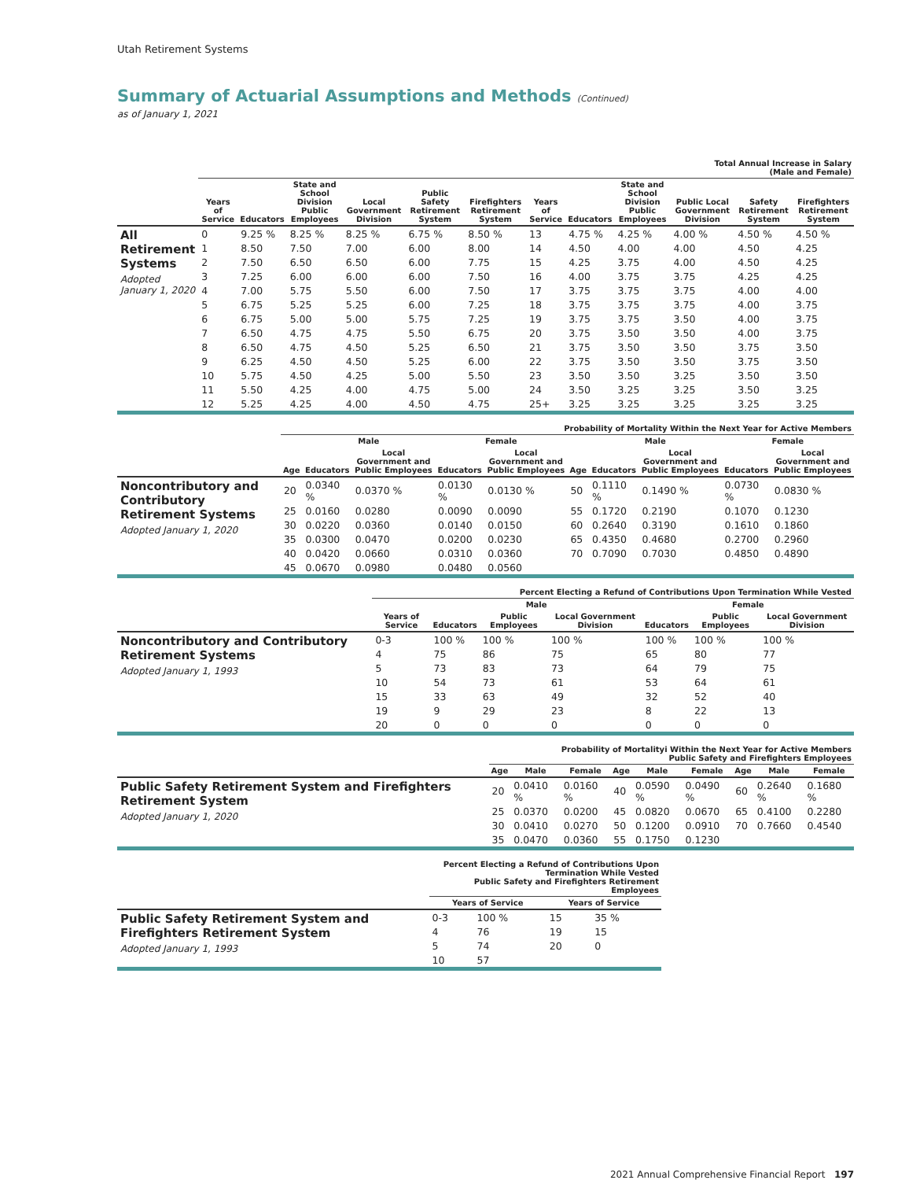Utah Retirement Systems
Summary of Actuarial Assumptions and Methods (Continued)
as of January 1, 2021
| | Total Annual Increase in Salary (Male and Female) | | | | | | | | | | | |
| --- | --- | --- | --- | --- | --- | --- | --- | --- | --- | --- | --- | --- |
| | Years of Service | Educators | State and School Division Public Employees | Local Government Division | Public Safety Retirement System | Firefighters Retirement System | Years of Service | Educators | State and School Division Public Employees | Public Local Government Division | Safety Retirement System | Firefighters Retirement System |
| All Retirement Systems Adopted January 1, 2020 | 0 | 9.25 % | 8.25 % | 8.25 % | 6.75 % | 8.50 % | 13 | 4.75 % | 4.25 % | 4.00 % | 4.50 % | 4.50 % |
| | 1 | 8.50 | 7.50 | 7.00 | 6.00 | 8.00 | 14 | 4.50 | 4.00 | 4.00 | 4.50 | 4.25 |
| | 2 | 7.50 | 6.50 | 6.50 | 6.00 | 7.75 | 15 | 4.25 | 3.75 | 4.00 | 4.50 | 4.25 |
| | 3 | 7.25 | 6.00 | 6.00 | 6.00 | 7.50 | 16 | 4.00 | 3.75 | 3.75 | 4.25 | 4.25 |
| | 4 | 7.00 | 5.75 | 5.50 | 6.00 | 7.50 | 17 | 3.75 | 3.75 | 3.75 | 4.00 | 4.00 |
| | 5 | 6.75 | 5.25 | 5.25 | 6.00 | 7.25 | 18 | 3.75 | 3.75 | 3.75 | 4.00 | 3.75 |
| | 6 | 6.75 | 5.00 | 5.00 | 5.75 | 7.25 | 19 | 3.75 | 3.75 | 3.50 | 4.00 | 3.75 |
| | 7 | 6.50 | 4.75 | 4.75 | 5.50 | 6.75 | 20 | 3.75 | 3.50 | 3.50 | 4.00 | 3.75 |
| | 8 | 6.50 | 4.75 | 4.50 | 5.25 | 6.50 | 21 | 3.75 | 3.50 | 3.50 | 3.75 | 3.50 |
| | 9 | 6.25 | 4.50 | 4.50 | 5.25 | 6.00 | 22 | 3.75 | 3.50 | 3.50 | 3.75 | 3.50 |
| | 10 | 5.75 | 4.50 | 4.25 | 5.00 | 5.50 | 23 | 3.50 | 3.50 | 3.25 | 3.50 | 3.50 |
| | 11 | 5.50 | 4.25 | 4.00 | 4.75 | 5.00 | 24 | 3.50 | 3.25 | 3.25 | 3.50 | 3.25 |
| | 12 | 5.25 | 4.25 | 4.00 | 4.50 | 4.75 | 25+ | 3.25 | 3.25 | 3.25 | 3.25 | 3.25 |
| | Probability of Mortality Within the Next Year for Active Members | | | | | | | | | |
| --- | --- | --- | --- | --- | --- | --- | --- | --- | --- | --- |
| | | Male | | Female | | | Male | | Female | |
| | Age | Educators | Local Government and Public Employees | Educators | Local Government and Public Employees | Age | Educators | Local Government and Public Employees | Educators | Local Government and Public Employees |
| Noncontributory and Contributory Retirement Systems Adopted January 1, 2020 | 20 | 0.0340 % | 0.0370 % | 0.0130 % | 0.0130 % | 50 | 0.1110 % | 0.1490 % | 0.0730 % | 0.0830 % |
| | 25 | 0.0160 | 0.0280 | 0.0090 | 0.0090 | 55 | 0.1720 | 0.2190 | 0.1070 | 0.1230 |
| | 30 | 0.0220 | 0.0360 | 0.0140 | 0.0150 | 60 | 0.2640 | 0.3190 | 0.1610 | 0.1860 |
| | 35 | 0.0300 | 0.0470 | 0.0200 | 0.0230 | 65 | 0.4350 | 0.4680 | 0.2700 | 0.2960 |
| | 40 | 0.0420 | 0.0660 | 0.0310 | 0.0360 | 70 | 0.7090 | 0.7030 | 0.4850 | 0.4890 |
| | 45 | 0.0670 | 0.0980 | 0.0480 | 0.0560 | | | | | |
| | Percent Electing a Refund of Contributions Upon Termination While Vested | | | | | | |
| --- | --- | --- | --- | --- | --- | --- | --- |
| | | Male | | | Female | | |
| | Years of Service | Educators | Public Employees | Local Government Division | Educators | Public Employees | Local Government Division |
| Noncontributory and Contributory Retirement Systems Adopted January 1, 1993 | 0-3 | 100 % | 100 % | 100 % | 100 % | 100 % | 100 % |
| | 4 | 75 | 86 | 75 | 65 | 80 | 77 |
| | 5 | 73 | 83 | 73 | 64 | 79 | 75 |
| | 10 | 54 | 73 | 61 | 53 | 64 | 61 |
| | 15 | 33 | 63 | 49 | 32 | 52 | 40 |
| | 19 | 9 | 29 | 23 | 8 | 22 | 13 |
| | 20 | 0 | 0 | 0 | 0 | 0 | 0 |
| | Probability of Mortalityi Within the Next Year for Active Members Public Safety and Firefighters Employees | | | | | | | | |
| --- | --- | --- | --- | --- | --- | --- | --- | --- | --- |
| | Age | Male | Female | Age | Male | Female | Age | Male | Female |
| Public Safety Retirement System and Firefighters Retirement System Adopted January 1, 2020 | 20 | 0.0410 % | 0.0160 % | 40 | 0.0590 % | 0.0490 % | 60 | 0.2640 % | 0.1680 % |
| | 25 | 0.0370 | 0.0200 | 45 | 0.0820 | 0.0670 | 65 | 0.4100 | 0.2280 |
| | 30 | 0.0410 | 0.0270 | 50 | 0.1200 | 0.0910 | 70 | 0.7660 | 0.4540 |
| | 35 | 0.0470 | 0.0360 | 55 | 0.1750 | 0.1230 | | | |
| | Percent Electing a Refund of Contributions Upon Termination While Vested Public Safety and Firefighters Retirement Employees | | | |
| --- | --- | --- | --- | --- |
| | Years of Service | | Years of Service | |
| Public Safety Retirement System and Firefighters Retirement System Adopted January 1, 1993 | 0-3 | 100 % | 15 | 35 % |
| | 4 | 76 | 19 | 15 |
| | 5 | 74 | 20 | 0 |
| | 10 | 57 | | |
2021 Annual Comprehensive Financial Report 197